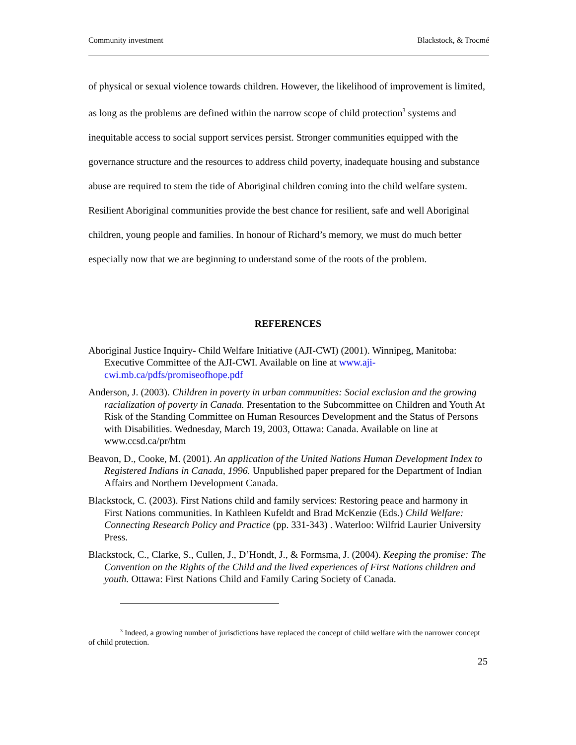Community investment Blackstock, & Trocmé
of physical or sexual violence towards children. However, the likelihood of improvement is limited, as long as the problems are defined within the narrow scope of child protection<sup>3</sup> systems and inequitable access to social support services persist. Stronger communities equipped with the governance structure and the resources to address child poverty, inadequate housing and substance abuse are required to stem the tide of Aboriginal children coming into the child welfare system. Resilient Aboriginal communities provide the best chance for resilient, safe and well Aboriginal children, young people and families. In honour of Richard’s memory, we must do much better especially now that we are beginning to understand some of the roots of the problem.
REFERENCES
Aboriginal Justice Inquiry- Child Welfare Initiative (AJI-CWI) (2001). Winnipeg, Manitoba: Executive Committee of the AJI-CWI. Available on line at www.aji-cwi.mb.ca/pdfs/promiseofhope.pdf
Anderson, J. (2003). Children in poverty in urban communities: Social exclusion and the growing racialization of poverty in Canada. Presentation to the Subcommittee on Children and Youth At Risk of the Standing Committee on Human Resources Development and the Status of Persons with Disabilities. Wednesday, March 19, 2003, Ottawa: Canada. Available on line at www.ccsd.ca/pr/htm
Beavon, D., Cooke, M. (2001). An application of the United Nations Human Development Index to Registered Indians in Canada, 1996. Unpublished paper prepared for the Department of Indian Affairs and Northern Development Canada.
Blackstock, C. (2003). First Nations child and family services: Restoring peace and harmony in First Nations communities. In Kathleen Kufeldt and Brad McKenzie (Eds.) Child Welfare: Connecting Research Policy and Practice (pp. 331-343) . Waterloo: Wilfrid Laurier University Press.
Blackstock, C., Clarke, S., Cullen, J., D’Hondt, J., & Formsma, J. (2004). Keeping the promise: The Convention on the Rights of the Child and the lived experiences of First Nations children and youth. Ottawa: First Nations Child and Family Caring Society of Canada.
<sup>3</sup> Indeed, a growing number of jurisdictions have replaced the concept of child welfare with the narrower concept of child protection.
25